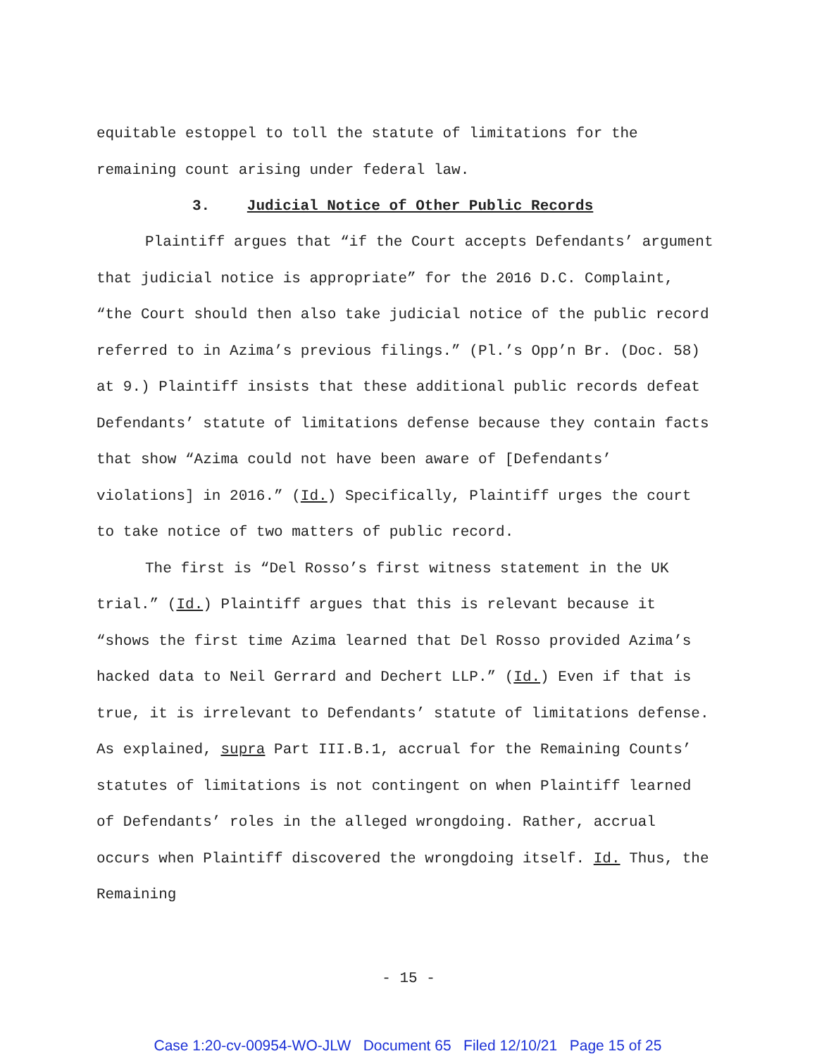equitable estoppel to toll the statute of limitations for the remaining count arising under federal law.
3. Judicial Notice of Other Public Records
Plaintiff argues that “if the Court accepts Defendants’ argument that judicial notice is appropriate” for the 2016 D.C. Complaint, “the Court should then also take judicial notice of the public record referred to in Azima’s previous filings.” (Pl.’s Opp’n Br. (Doc. 58) at 9.) Plaintiff insists that these additional public records defeat Defendants’ statute of limitations defense because they contain facts that show “Azima could not have been aware of [Defendants’ violations] in 2016.” (Id.) Specifically, Plaintiff urges the court to take notice of two matters of public record.
The first is “Del Rosso’s first witness statement in the UK trial.” (Id.) Plaintiff argues that this is relevant because it “shows the first time Azima learned that Del Rosso provided Azima’s hacked data to Neil Gerrard and Dechert LLP.” (Id.) Even if that is true, it is irrelevant to Defendants’ statute of limitations defense. As explained, supra Part III.B.1, accrual for the Remaining Counts’ statutes of limitations is not contingent on when Plaintiff learned of Defendants’ roles in the alleged wrongdoing. Rather, accrual occurs when Plaintiff discovered the wrongdoing itself. Id. Thus, the Remaining
- 15 -
Case 1:20-cv-00954-WO-JLW Document 65 Filed 12/10/21 Page 15 of 25